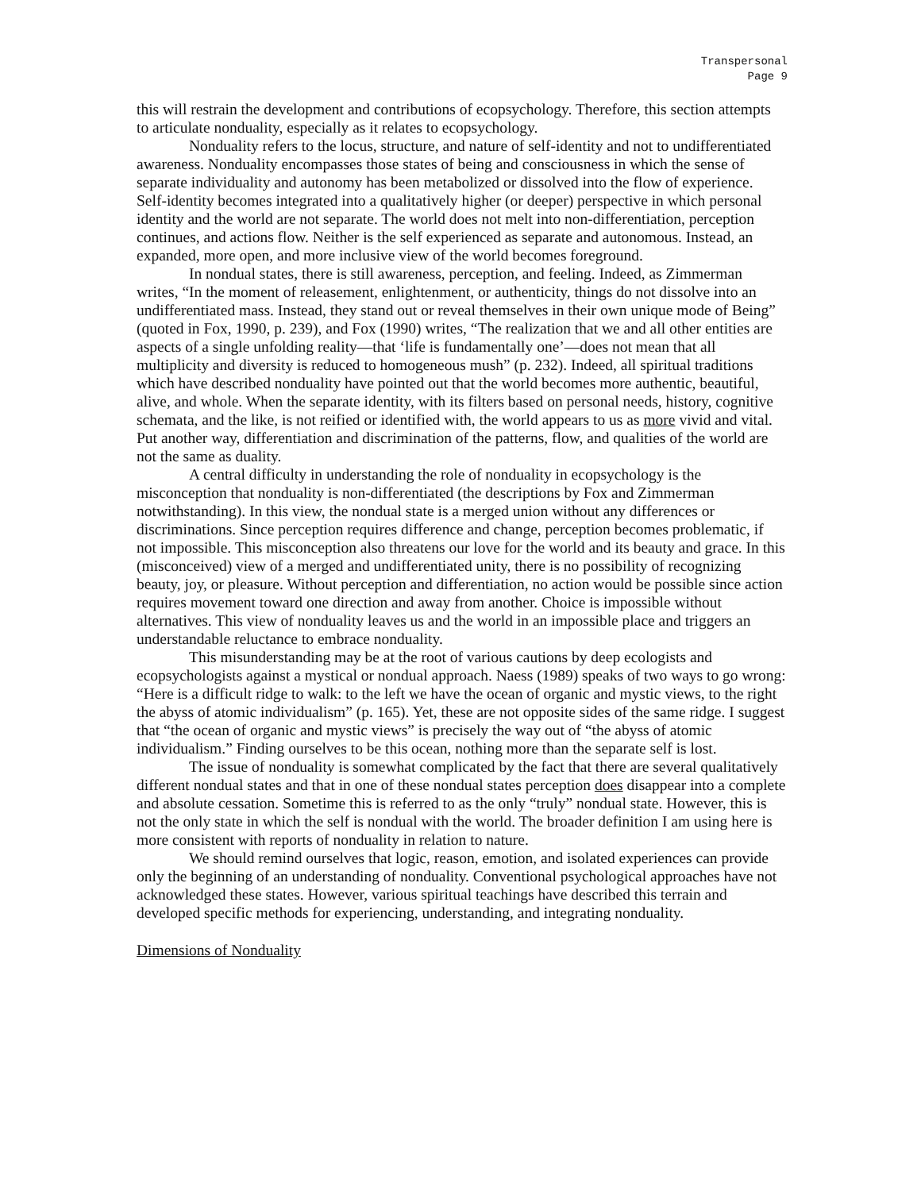Transpersonal
Page 9
this will restrain the development and contributions of ecopsychology. Therefore, this section attempts to articulate nonduality, especially as it relates to ecopsychology.
Nonduality refers to the locus, structure, and nature of self-identity and not to undifferentiated awareness. Nonduality encompasses those states of being and consciousness in which the sense of separate individuality and autonomy has been metabolized or dissolved into the flow of experience. Self-identity becomes integrated into a qualitatively higher (or deeper) perspective in which personal identity and the world are not separate. The world does not melt into non-differentiation, perception continues, and actions flow. Neither is the self experienced as separate and autonomous. Instead, an expanded, more open, and more inclusive view of the world becomes foreground.
In nondual states, there is still awareness, perception, and feeling. Indeed, as Zimmerman writes, “In the moment of releasement, enlightenment, or authenticity, things do not dissolve into an undifferentiated mass. Instead, they stand out or reveal themselves in their own unique mode of Being” (quoted in Fox, 1990, p. 239), and Fox (1990) writes, “The realization that we and all other entities are aspects of a single unfolding reality—that ‘life is fundamentally one’—does not mean that all multiplicity and diversity is reduced to homogeneous mush” (p. 232). Indeed, all spiritual traditions which have described nonduality have pointed out that the world becomes more authentic, beautiful, alive, and whole. When the separate identity, with its filters based on personal needs, history, cognitive schemata, and the like, is not reified or identified with, the world appears to us as more vivid and vital. Put another way, differentiation and discrimination of the patterns, flow, and qualities of the world are not the same as duality.
A central difficulty in understanding the role of nonduality in ecopsychology is the misconception that nonduality is non-differentiated (the descriptions by Fox and Zimmerman notwithstanding). In this view, the nondual state is a merged union without any differences or discriminations. Since perception requires difference and change, perception becomes problematic, if not impossible. This misconception also threatens our love for the world and its beauty and grace. In this (misconceived) view of a merged and undifferentiated unity, there is no possibility of recognizing beauty, joy, or pleasure. Without perception and differentiation, no action would be possible since action requires movement toward one direction and away from another. Choice is impossible without alternatives. This view of nonduality leaves us and the world in an impossible place and triggers an understandable reluctance to embrace nonduality.
This misunderstanding may be at the root of various cautions by deep ecologists and ecopsychologists against a mystical or nondual approach. Naess (1989) speaks of two ways to go wrong: “Here is a difficult ridge to walk: to the left we have the ocean of organic and mystic views, to the right the abyss of atomic individualism” (p. 165). Yet, these are not opposite sides of the same ridge. I suggest that “the ocean of organic and mystic views” is precisely the way out of “the abyss of atomic individualism.” Finding ourselves to be this ocean, nothing more than the separate self is lost.
The issue of nonduality is somewhat complicated by the fact that there are several qualitatively different nondual states and that in one of these nondual states perception does disappear into a complete and absolute cessation. Sometime this is referred to as the only “truly” nondual state. However, this is not the only state in which the self is nondual with the world. The broader definition I am using here is more consistent with reports of nonduality in relation to nature.
We should remind ourselves that logic, reason, emotion, and isolated experiences can provide only the beginning of an understanding of nonduality. Conventional psychological approaches have not acknowledged these states. However, various spiritual teachings have described this terrain and developed specific methods for experiencing, understanding, and integrating nonduality.
Dimensions of Nonduality